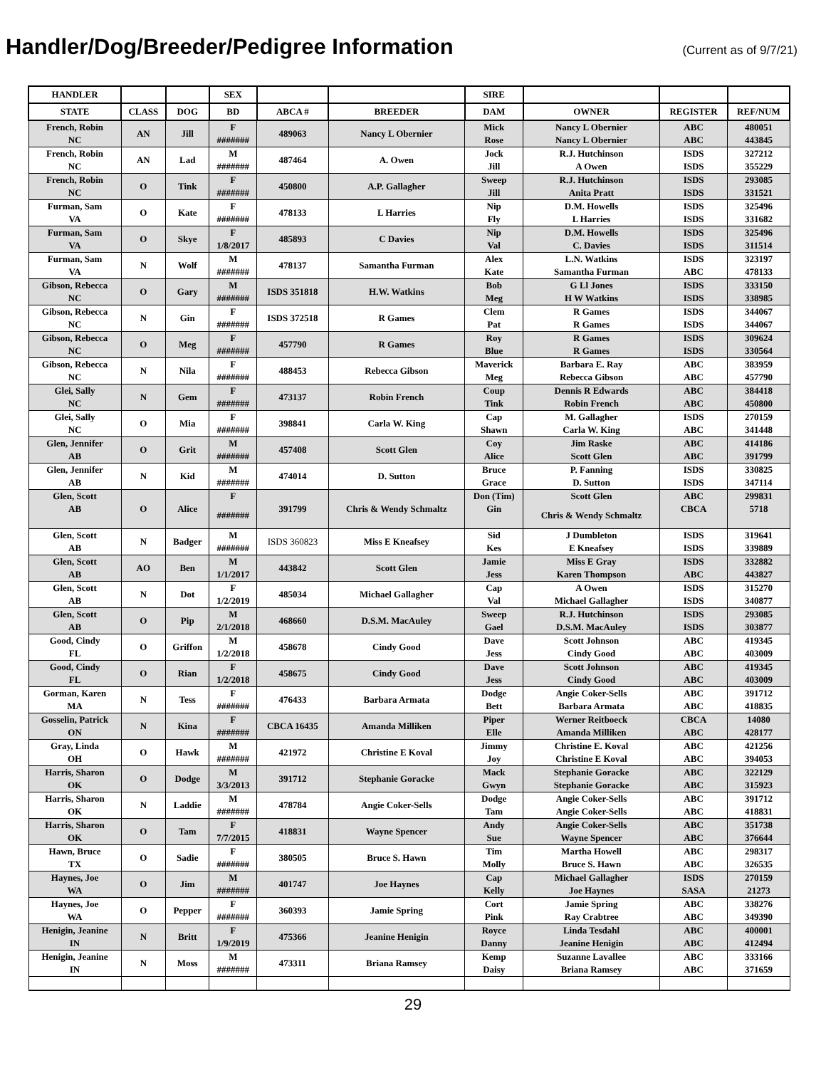Handler/Dog/Breeder/Pedigree Information
(Current as of 9/7/21)
| HANDLER | | | SEX | | | SIRE | | | |
| --- | --- | --- | --- | --- | --- | --- | --- | --- | --- |
| STATE | CLASS | DOG | BD | ABCA # | BREEDER | DAM | OWNER | REGISTER | REF/NUM |
| French, Robin | AN | Jill | F | 489063 | Nancy L Obernier | Mick | Nancy L Obernier | ABC | 480051 |
| NC | | | ####### | | | Rose | Nancy L Obernier | ABC | 443845 |
| French, Robin | AN | Lad | M | 487464 | A. Owen | Jock | R.J. Hutchinson | ISDS | 327212 |
| NC | | | ####### | | | Jill | A Owen | ISDS | 355229 |
| French, Robin | O | Tink | F | 450800 | A.P. Gallagher | Sweep | R.J. Hutchinson | ISDS | 293085 |
| NC | | | ####### | | | Jill | Anita Pratt | ISDS | 331521 |
| Furman, Sam | O | Kate | F | 478133 | L Harries | Nip | D.M. Howells | ISDS | 325496 |
| VA | | | ####### | | | Fly | L Harries | ISDS | 331682 |
| Furman, Sam | O | Skye | F | 485893 | C Davies | Nip | D.M. Howells | ISDS | 325496 |
| VA | | | 1/8/2017 | | | Val | C. Davies | ISDS | 311514 |
| Furman, Sam | N | Wolf | M | 478137 | Samantha Furman | Alex | L.N. Watkins | ISDS | 323197 |
| VA | | | ####### | | | Kate | Samantha Furman | ABC | 478133 |
| Gibson, Rebecca | O | Gary | M | ISDS 351818 | H.W. Watkins | Bob | G Ll Jones | ISDS | 333150 |
| NC | | | ####### | | | Meg | H W Watkins | ISDS | 338985 |
| Gibson, Rebecca | N | Gin | F | ISDS 372518 | R Games | Clem | R Games | ISDS | 344067 |
| NC | | | ####### | | | Pat | R Games | ISDS | 344067 |
| Gibson, Rebecca | O | Meg | F | 457790 | R Games | Roy | R Games | ISDS | 309624 |
| NC | | | ####### | | | Blue | R Games | ISDS | 330564 |
| Gibson, Rebecca | N | Nila | F | 488453 | Rebecca Gibson | Maverick | Barbara E. Ray | ABC | 383959 |
| NC | | | ####### | | | Meg | Rebecca Gibson | ABC | 457790 |
| Glei, Sally | N | Gem | F | 473137 | Robin French | Coup | Dennis R Edwards | ABC | 384418 |
| NC | | | ####### | | | Tink | Robin French | ABC | 450800 |
| Glei, Sally | O | Mia | F | 398841 | Carla W. King | Cap | M. Gallagher | ISDS | 270159 |
| NC | | | ####### | | | Shawn | Carla W. King | ABC | 341448 |
| Glen, Jennifer | O | Grit | M | 457408 | Scott Glen | Coy | Jim Raske | ABC | 414186 |
| AB | | | ####### | | | Alice | Scott Glen | ABC | 391799 |
| Glen, Jennifer | N | Kid | M | 474014 | D. Sutton | Bruce | P. Fanning | ISDS | 330825 |
| AB | | | ####### | | | Grace | D. Sutton | ISDS | 347114 |
| Glen, Scott | O | Alice | F | 391799 | Chris & Wendy Schmaltz | Don (Tim) | Scott Glen | ABC | 299831 |
| AB | | | ####### | | | Gin | Chris & Wendy Schmaltz | CBCA | 5718 |
| Glen, Scott | N | Badger | M | ISDS 360823 | Miss E Kneafsey | Sid | J Dumbleton | ISDS | 319641 |
| AB | | | ####### | | | Kes | E Kneafsey | ISDS | 339889 |
| Glen, Scott | AO | Ben | M | 443842 | Scott Glen | Jamie | Miss E Gray | ISDS | 332882 |
| AB | | | 1/1/2017 | | | Jess | Karen Thompson | ABC | 443827 |
| Glen, Scott | N | Dot | F | 485034 | Michael Gallagher | Cap | A Owen | ISDS | 315270 |
| AB | | | 1/2/2019 | | | Val | Michael Gallagher | ISDS | 340877 |
| Glen, Scott | O | Pip | M | 468660 | D.S.M. MacAuley | Sweep | R.J. Hutchinson | ISDS | 293085 |
| AB | | | 2/1/2018 | | | Gael | D.S.M. MacAuley | ISDS | 303877 |
| Good, Cindy | O | Griffon | M | 458678 | Cindy Good | Dave | Scott Johnson | ABC | 419345 |
| FL | | | 1/2/2018 | | | Jess | Cindy Good | ABC | 403009 |
| Good, Cindy | O | Rian | F | 458675 | Cindy Good | Dave | Scott Johnson | ABC | 419345 |
| FL | | | 1/2/2018 | | | Jess | Cindy Good | ABC | 403009 |
| Gorman, Karen | N | Tess | F | 476433 | Barbara Armata | Dodge | Angie Coker-Sells | ABC | 391712 |
| MA | | | ####### | | | Bett | Barbara Armata | ABC | 418835 |
| Gosselin, Patrick | N | Kina | F | CBCA 16435 | Amanda Milliken | Piper | Werner Reitboeck | CBCA | 14080 |
| ON | | | ####### | | | Elle | Amanda Milliken | ABC | 428177 |
| Gray, Linda | O | Hawk | M | 421972 | Christine E Koval | Jimmy | Christine E. Koval | ABC | 421256 |
| OH | | | ####### | | | Joy | Christine E Koval | ABC | 394053 |
| Harris, Sharon | O | Dodge | M | 391712 | Stephanie Goracke | Mack | Stephanie Goracke | ABC | 322129 |
| OK | | | 3/3/2013 | | | Gwyn | Stephanie Goracke | ABC | 315923 |
| Harris, Sharon | N | Laddie | M | 478784 | Angie Coker-Sells | Dodge | Angie Coker-Sells | ABC | 391712 |
| OK | | | ####### | | | Tam | Angie Coker-Sells | ABC | 418831 |
| Harris, Sharon | O | Tam | F | 418831 | Wayne Spencer | Andy | Angie Coker-Sells | ABC | 351738 |
| OK | | | 7/7/2015 | | | Sue | Wayne Spencer | ABC | 376644 |
| Hawn, Bruce | O | Sadie | F | 380505 | Bruce S. Hawn | Tim | Martha Howell | ABC | 298317 |
| TX | | | ####### | | | Molly | Bruce S. Hawn | ABC | 326535 |
| Haynes, Joe | O | Jim | M | 401747 | Joe Haynes | Cap | Michael Gallagher | ISDS | 270159 |
| WA | | | ####### | | | Kelly | Joe Haynes | SASA | 21273 |
| Haynes, Joe | O | Pepper | F | 360393 | Jamie Spring | Cort | Jamie Spring | ABC | 338276 |
| WA | | | ####### | | | Pink | Ray Crabtree | ABC | 349390 |
| Henigin, Jeanine | N | Britt | F | 475366 | Jeanine Henigin | Royce | Linda Tesdahl | ABC | 400001 |
| IN | | | 1/9/2019 | | | Danny | Jeanine Henigin | ABC | 412494 |
| Henigin, Jeanine | N | Moss | M | 473311 | Briana Ramsey | Kemp | Suzanne Lavallee | ABC | 333166 |
| IN | | | ####### | | | Daisy | Briana Ramsey | ABC | 371659 |
29